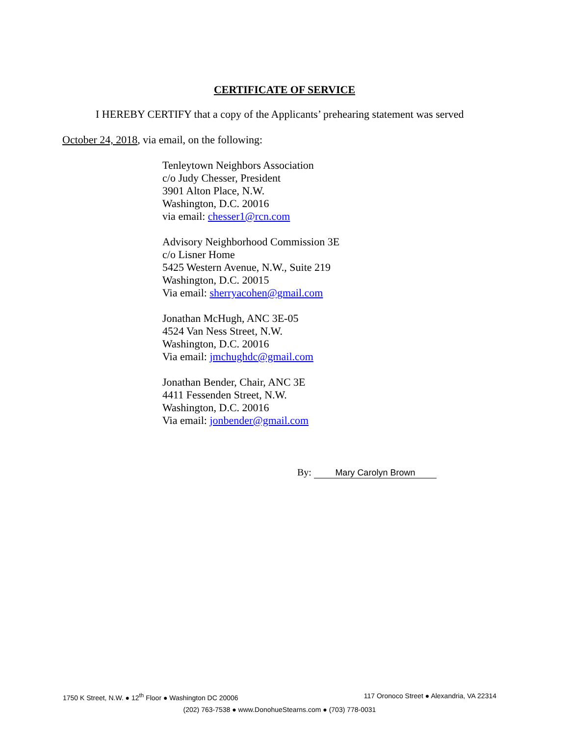CERTIFICATE OF SERVICE
I HEREBY CERTIFY that a copy of the Applicants’ prehearing statement was served
October 24, 2018, via email, on the following:
Tenleytown Neighbors Association
c/o Judy Chesser, President
3901 Alton Place, N.W.
Washington, D.C. 20016
via email: chesser1@rcn.com
Advisory Neighborhood Commission 3E
c/o Lisner Home
5425 Western Avenue, N.W., Suite 219
Washington, D.C. 20015
Via email: sherryacohen@gmail.com
Jonathan McHugh, ANC 3E-05
4524 Van Ness Street, N.W.
Washington, D.C. 20016
Via email: jmchughdc@gmail.com
Jonathan Bender, Chair, ANC 3E
4411 Fessenden Street, N.W.
Washington, D.C. 20016
Via email: jonbender@gmail.com
By: Mary Carolyn Brown
1750 K Street, N.W. ● 12<sup>th</sup> Floor ● Washington DC 20006 117 Oronoco Street ● Alexandria, VA 22314
(202) 763-7538 ● www.DonohueStearns.com ● (703) 778-0031